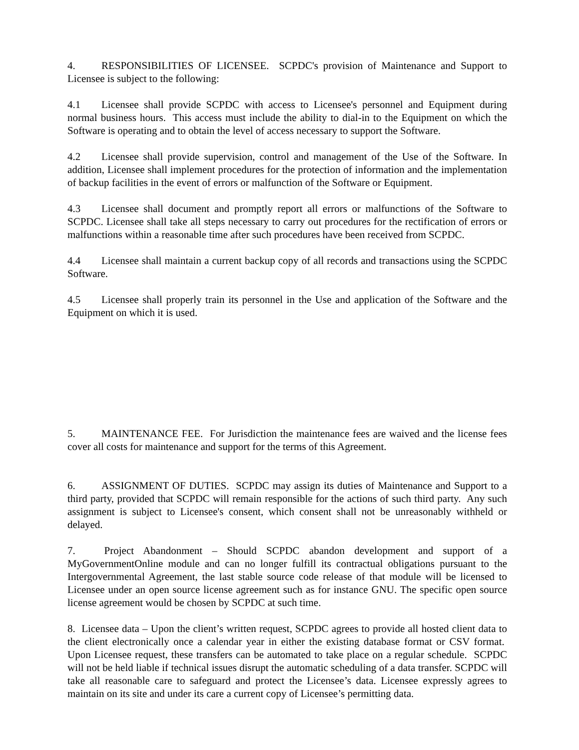4. RESPONSIBILITIES OF LICENSEE. SCPDC's provision of Maintenance and Support to Licensee is subject to the following:
4.1 Licensee shall provide SCPDC with access to Licensee's personnel and Equipment during normal business hours. This access must include the ability to dial-in to the Equipment on which the Software is operating and to obtain the level of access necessary to support the Software.
4.2 Licensee shall provide supervision, control and management of the Use of the Software. In addition, Licensee shall implement procedures for the protection of information and the implementation of backup facilities in the event of errors or malfunction of the Software or Equipment.
4.3 Licensee shall document and promptly report all errors or malfunctions of the Software to SCPDC. Licensee shall take all steps necessary to carry out procedures for the rectification of errors or malfunctions within a reasonable time after such procedures have been received from SCPDC.
4.4 Licensee shall maintain a current backup copy of all records and transactions using the SCPDC Software.
4.5 Licensee shall properly train its personnel in the Use and application of the Software and the Equipment on which it is used.
5. MAINTENANCE FEE. For Jurisdiction the maintenance fees are waived and the license fees cover all costs for maintenance and support for the terms of this Agreement.
6. ASSIGNMENT OF DUTIES. SCPDC may assign its duties of Maintenance and Support to a third party, provided that SCPDC will remain responsible for the actions of such third party. Any such assignment is subject to Licensee's consent, which consent shall not be unreasonably withheld or delayed.
7. Project Abandonment – Should SCPDC abandon development and support of a MyGovernmentOnline module and can no longer fulfill its contractual obligations pursuant to the Intergovernmental Agreement, the last stable source code release of that module will be licensed to Licensee under an open source license agreement such as for instance GNU. The specific open source license agreement would be chosen by SCPDC at such time.
8. Licensee data – Upon the client’s written request, SCPDC agrees to provide all hosted client data to the client electronically once a calendar year in either the existing database format or CSV format. Upon Licensee request, these transfers can be automated to take place on a regular schedule. SCPDC will not be held liable if technical issues disrupt the automatic scheduling of a data transfer. SCPDC will take all reasonable care to safeguard and protect the Licensee’s data. Licensee expressly agrees to maintain on its site and under its care a current copy of Licensee’s permitting data.